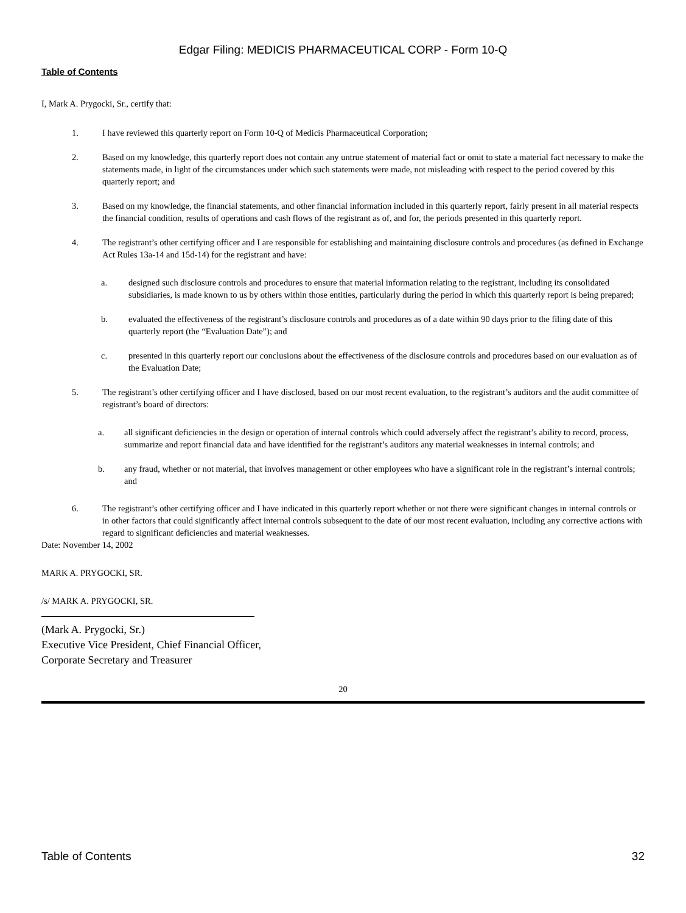Edgar Filing: MEDICIS PHARMACEUTICAL CORP - Form 10-Q
Table of Contents
I, Mark A. Prygocki, Sr., certify that:
1. I have reviewed this quarterly report on Form 10-Q of Medicis Pharmaceutical Corporation;
2. Based on my knowledge, this quarterly report does not contain any untrue statement of material fact or omit to state a material fact necessary to make the statements made, in light of the circumstances under which such statements were made, not misleading with respect to the period covered by this quarterly report; and
3. Based on my knowledge, the financial statements, and other financial information included in this quarterly report, fairly present in all material respects the financial condition, results of operations and cash flows of the registrant as of, and for, the periods presented in this quarterly report.
4. The registrant’s other certifying officer and I are responsible for establishing and maintaining disclosure controls and procedures (as defined in Exchange Act Rules 13a-14 and 15d-14) for the registrant and have:
a. designed such disclosure controls and procedures to ensure that material information relating to the registrant, including its consolidated subsidiaries, is made known to us by others within those entities, particularly during the period in which this quarterly report is being prepared;
b. evaluated the effectiveness of the registrant’s disclosure controls and procedures as of a date within 90 days prior to the filing date of this quarterly report (the “Evaluation Date”); and
c. presented in this quarterly report our conclusions about the effectiveness of the disclosure controls and procedures based on our evaluation as of the Evaluation Date;
5. The registrant’s other certifying officer and I have disclosed, based on our most recent evaluation, to the registrant’s auditors and the audit committee of registrant’s board of directors:
a. all significant deficiencies in the design or operation of internal controls which could adversely affect the registrant’s ability to record, process, summarize and report financial data and have identified for the registrant’s auditors any material weaknesses in internal controls; and
b. any fraud, whether or not material, that involves management or other employees who have a significant role in the registrant’s internal controls; and
6. The registrant’s other certifying officer and I have indicated in this quarterly report whether or not there were significant changes in internal controls or in other factors that could significantly affect internal controls subsequent to the date of our most recent evaluation, including any corrective actions with regard to significant deficiencies and material weaknesses.
Date: November 14, 2002
MARK A. PRYGOCKI, SR.
/s/ MARK A. PRYGOCKI, SR.
(Mark A. Prygocki, Sr.)
Executive Vice President, Chief Financial Officer,
Corporate Secretary and Treasurer
20
Table of Contents 32